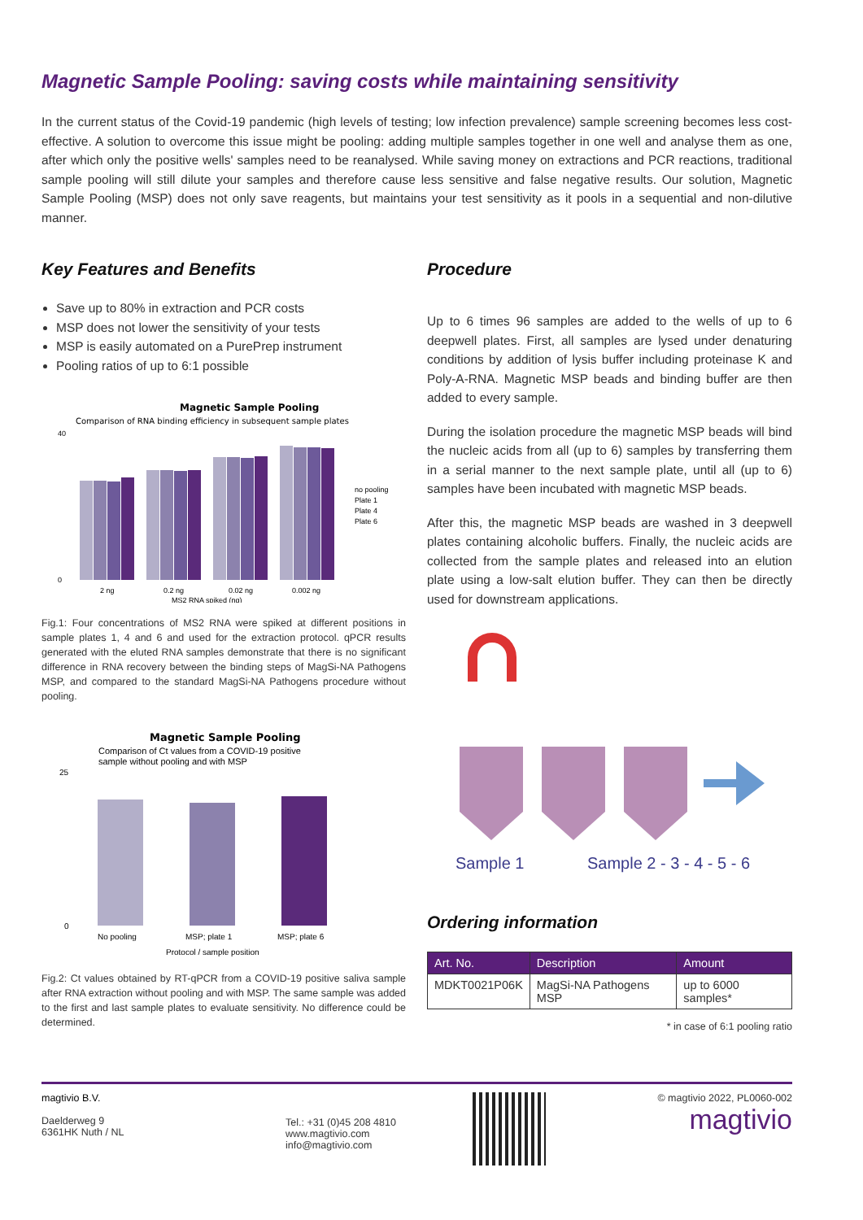Magnetic Sample Pooling: saving costs while maintaining sensitivity
In the current status of the Covid-19 pandemic (high levels of testing; low infection prevalence) sample screening becomes less cost-effective. A solution to overcome this issue might be pooling: adding multiple samples together in one well and analyse them as one, after which only the positive wells' samples need to be reanalysed. While saving money on extractions and PCR reactions, traditional sample pooling will still dilute your samples and therefore cause less sensitive and false negative results. Our solution, Magnetic Sample Pooling (MSP) does not only save reagents, but maintains your test sensitivity as it pools in a sequential and non-dilutive manner.
Key Features and Benefits
Save up to 80% in extraction and PCR costs
MSP does not lower the sensitivity of your tests
MSP is easily automated on a PurePrep instrument
Pooling ratios of up to 6:1 possible
Magnetic Sample Pooling
Comparison of RNA binding efficiency in subsequent sample plates
40
0
2 ng
0.2 ng
0.02 ng
0.002 ng
MS2 RNA spiked (ng)
no pooling
Plate 1
Plate 4
Plate 6
Fig.1: Four concentrations of MS2 RNA were spiked at different positions in sample plates 1, 4 and 6 and used for the extraction protocol. qPCR results generated with the eluted RNA samples demonstrate that there is no significant difference in RNA recovery between the binding steps of MagSi-NA Pathogens MSP, and compared to the standard MagSi-NA Pathogens procedure without pooling.
Magnetic Sample Pooling
Comparison of Ct values from a COVID-19 positive
sample without pooling and with MSP
25
0
No pooling
MSP; plate 1
MSP; plate 6
Protocol / sample position
Fig.2: Ct values obtained by RT-qPCR from a COVID-19 positive saliva sample after RNA extraction without pooling and with MSP. The same sample was added to the first and last sample plates to evaluate sensitivity. No difference could be determined.
Procedure
Up to 6 times 96 samples are added to the wells of up to 6 deepwell plates. First, all samples are lysed under denaturing conditions by addition of lysis buffer including proteinase K and Poly-A-RNA. Magnetic MSP beads and binding buffer are then added to every sample.
During the isolation procedure the magnetic MSP beads will bind the nucleic acids from all (up to 6) samples by transferring them in a serial manner to the next sample plate, until all (up to 6) samples have been incubated with magnetic MSP beads.
After this, the magnetic MSP beads are washed in 3 deepwell plates containing alcoholic buffers. Finally, the nucleic acids are collected from the sample plates and released into an elution plate using a low-salt elution buffer. They can then be directly used for downstream applications.
Sample 1
Sample 2 - 3 - 4 - 5 - 6
Ordering information
| Art. No. | Description | Amount |
| --- | --- | --- |
| MDKT0021P06K | MagSi-NA Pathogens MSP | up to 6000 samples* |
* in case of 6:1 pooling ratio
magtivio B.V.
Daelderweg 9
6361HK Nuth / NL
Tel.: +31 (0)45 208 4810
www.magtivio.com
info@magtivio.com
© magtivio 2022, PL0060-002
magtivio